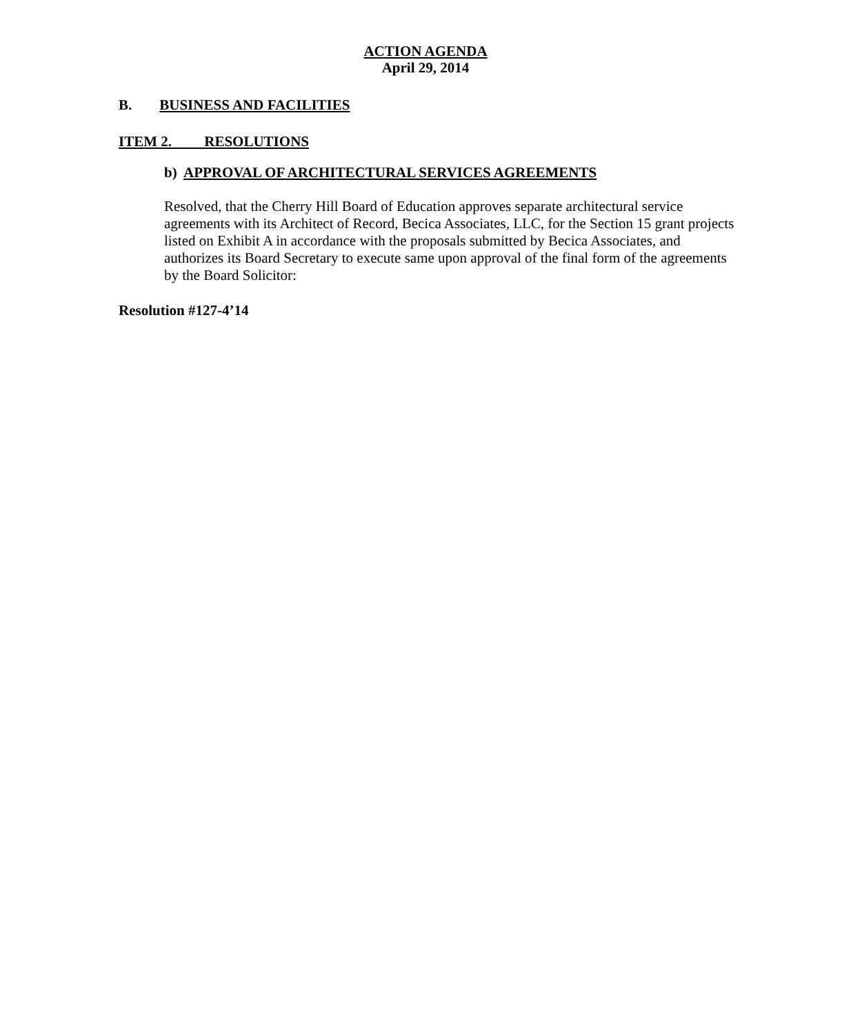ACTION AGENDA
April 29, 2014
B. BUSINESS AND FACILITIES
ITEM 2. RESOLUTIONS
b) APPROVAL OF ARCHITECTURAL SERVICES AGREEMENTS
Resolved, that the Cherry Hill Board of Education approves separate architectural service agreements with its Architect of Record, Becica Associates, LLC, for the Section 15 grant projects listed on Exhibit A in accordance with the proposals submitted by Becica Associates, and authorizes its Board Secretary to execute same upon approval of the final form of the agreements by the Board Solicitor:
Resolution #127-4’14